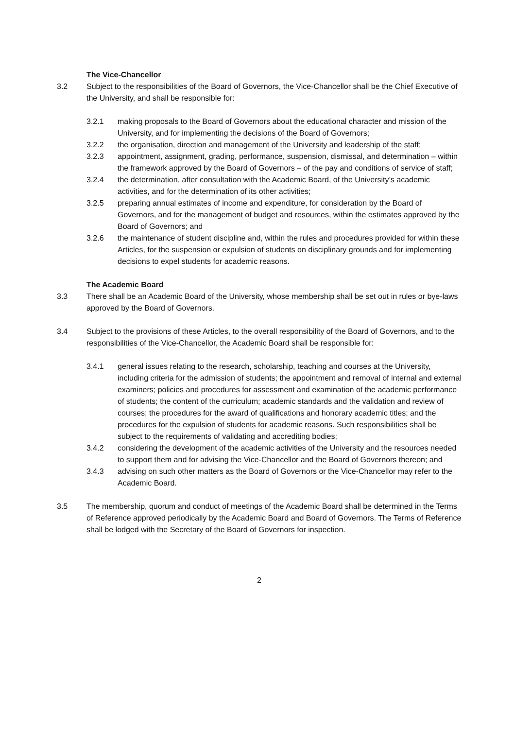The Vice-Chancellor
3.2 Subject to the responsibilities of the Board of Governors, the Vice-Chancellor shall be the Chief Executive of the University, and shall be responsible for:
3.2.1 making proposals to the Board of Governors about the educational character and mission of the University, and for implementing the decisions of the Board of Governors;
3.2.2 the organisation, direction and management of the University and leadership of the staff;
3.2.3 appointment, assignment, grading, performance, suspension, dismissal, and determination – within the framework approved by the Board of Governors – of the pay and conditions of service of staff;
3.2.4 the determination, after consultation with the Academic Board, of the University’s academic activities, and for the determination of its other activities;
3.2.5 preparing annual estimates of income and expenditure, for consideration by the Board of Governors, and for the management of budget and resources, within the estimates approved by the Board of Governors; and
3.2.6 the maintenance of student discipline and, within the rules and procedures provided for within these Articles, for the suspension or expulsion of students on disciplinary grounds and for implementing decisions to expel students for academic reasons.
The Academic Board
3.3 There shall be an Academic Board of the University, whose membership shall be set out in rules or bye-laws approved by the Board of Governors.
3.4 Subject to the provisions of these Articles, to the overall responsibility of the Board of Governors, and to the responsibilities of the Vice-Chancellor, the Academic Board shall be responsible for:
3.4.1 general issues relating to the research, scholarship, teaching and courses at the University, including criteria for the admission of students; the appointment and removal of internal and external examiners; policies and procedures for assessment and examination of the academic performance of students; the content of the curriculum; academic standards and the validation and review of courses; the procedures for the award of qualifications and honorary academic titles; and the procedures for the expulsion of students for academic reasons. Such responsibilities shall be subject to the requirements of validating and accrediting bodies;
3.4.2 considering the development of the academic activities of the University and the resources needed to support them and for advising the Vice-Chancellor and the Board of Governors thereon; and
3.4.3 advising on such other matters as the Board of Governors or the Vice-Chancellor may refer to the Academic Board.
3.5 The membership, quorum and conduct of meetings of the Academic Board shall be determined in the Terms of Reference approved periodically by the Academic Board and Board of Governors. The Terms of Reference shall be lodged with the Secretary of the Board of Governors for inspection.
2